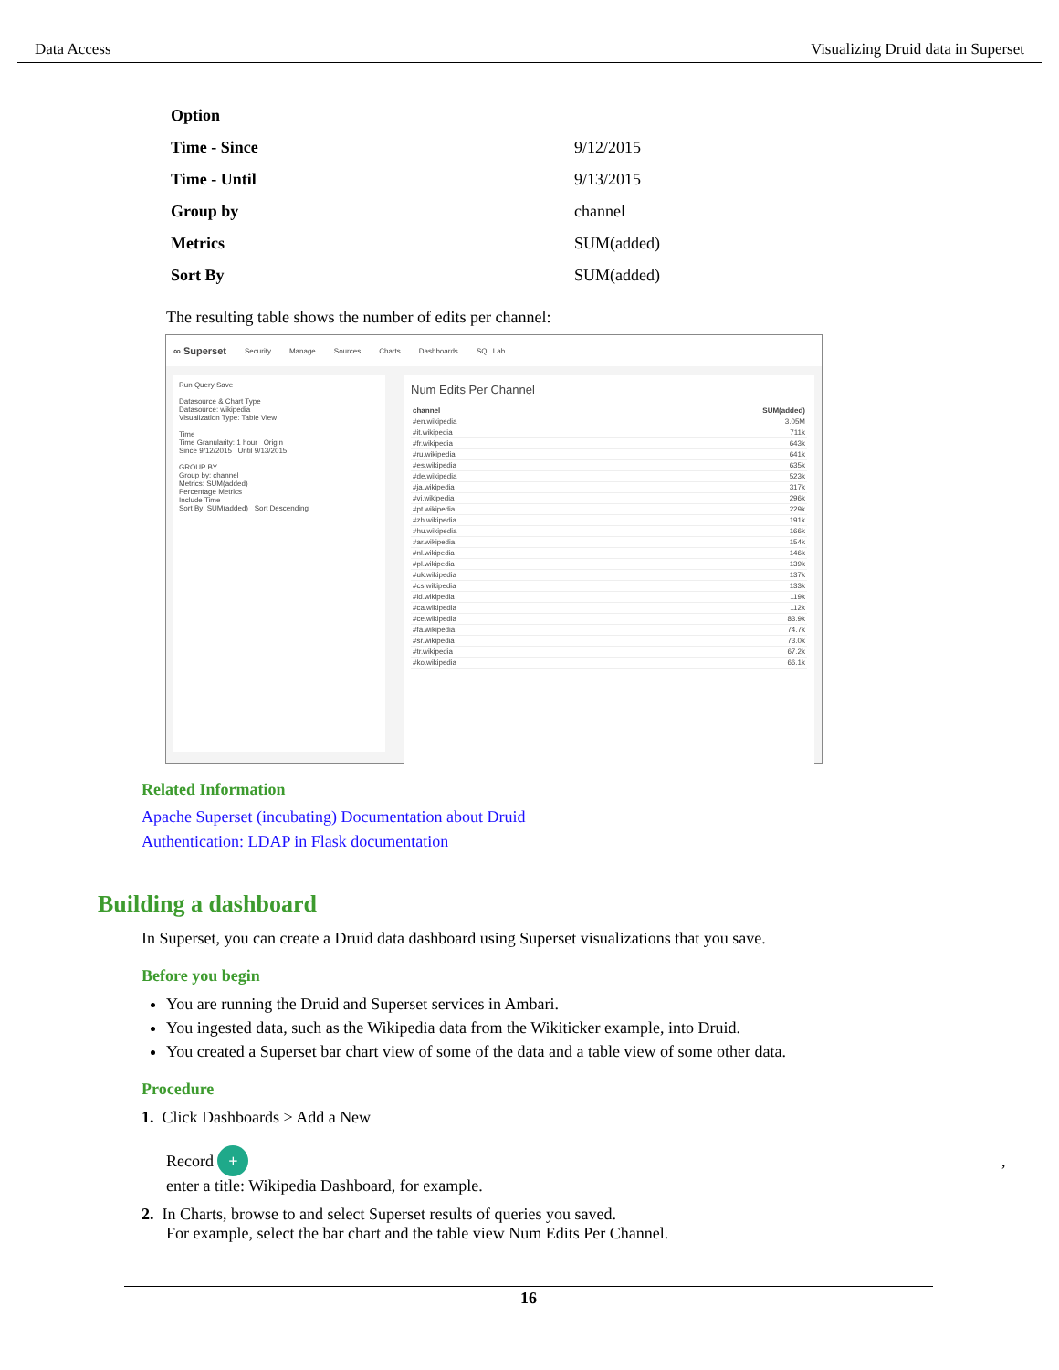Data Access Visualizing Druid data in Superset
| Option | |
| Time - Since | 9/12/2015 |
| Time - Until | 9/13/2015 |
| Group by | channel |
| Metrics | SUM(added) |
| Sort By | SUM(added) |
The resulting table shows the number of edits per channel:
∞ Superset Security Manage Sources Charts Dashboards SQL Lab
Run Query Save
Datasource & Chart Type
Datasource: wikipedia
Visualization Type: Table View
Time
Time Granularity: 1 hour Origin
Since 9/12/2015 Until 9/13/2015
GROUP BY
Group by: channel
Metrics: SUM(added)
Percentage Metrics
Include Time
Sort By: SUM(added) Sort Descending
Num Edits Per Channel
| channel | SUM(added) |
| #en.wikipedia | 3.05M |
| #it.wikipedia | 711k |
| #fr.wikipedia | 643k |
| #ru.wikipedia | 641k |
| #es.wikipedia | 635k |
| #de.wikipedia | 523k |
| #ja.wikipedia | 317k |
| #vi.wikipedia | 296k |
| #pt.wikipedia | 229k |
| #zh.wikipedia | 191k |
| #hu.wikipedia | 166k |
| #ar.wikipedia | 154k |
| #nl.wikipedia | 146k |
| #pl.wikipedia | 139k |
| #uk.wikipedia | 137k |
| #cs.wikipedia | 133k |
| #id.wikipedia | 119k |
| #ca.wikipedia | 112k |
| #ce.wikipedia | 83.9k |
| #fa.wikipedia | 74.7k |
| #sr.wikipedia | 73.0k |
| #tr.wikipedia | 67.2k |
| #ko.wikipedia | 66.1k |
Related Information
Apache Superset (incubating) Documentation about Druid
Authentication: LDAP in Flask documentation
Building a dashboard
In Superset, you can create a Druid data dashboard using Superset visualizations that you save.
Before you begin
You are running the Druid and Superset services in Ambari.
You ingested data, such as the Wikipedia data from the Wikiticker example, into Druid.
You created a Superset bar chart view of some of the data and a table view of some other data.
Procedure
1. Click Dashboards > Add a New
Record + ,
enter a title: Wikipedia Dashboard, for example.
2. In Charts, browse to and select Superset results of queries you saved.
For example, select the bar chart and the table view Num Edits Per Channel.
16